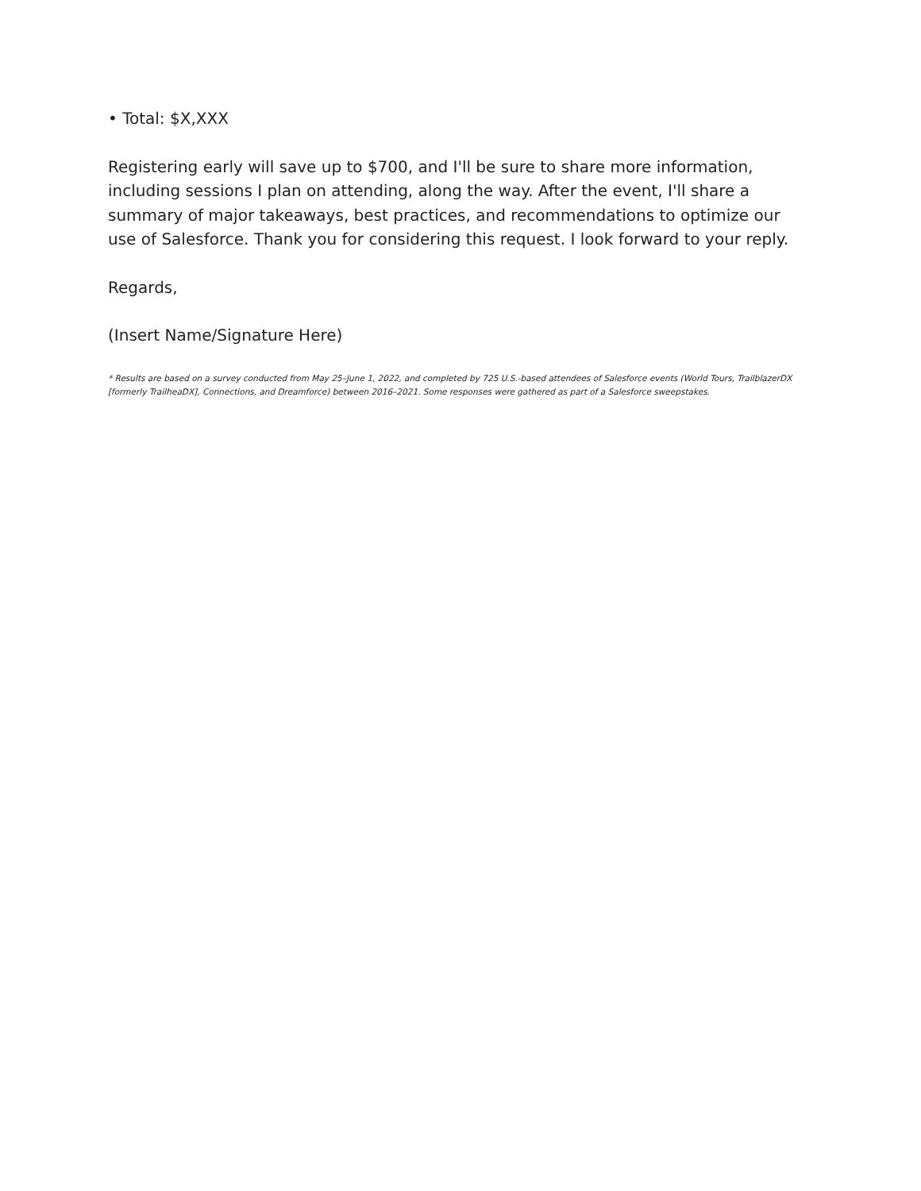• Total: $X,XXX
Registering early will save up to $700, and I'll be sure to share more information, including sessions I plan on attending, along the way. After the event, I'll share a summary of major takeaways, best practices, and recommendations to optimize our use of Salesforce. Thank you for considering this request. I look forward to your reply.
Regards,
(Insert Name/Signature Here)
* Results are based on a survey conducted from May 25–June 1, 2022, and completed by 725 U.S.-based attendees of Salesforce events (World Tours, TrailblazerDX [formerly TrailheaDX], Connections, and Dreamforce) between 2016–2021. Some responses were gathered as part of a Salesforce sweepstakes.